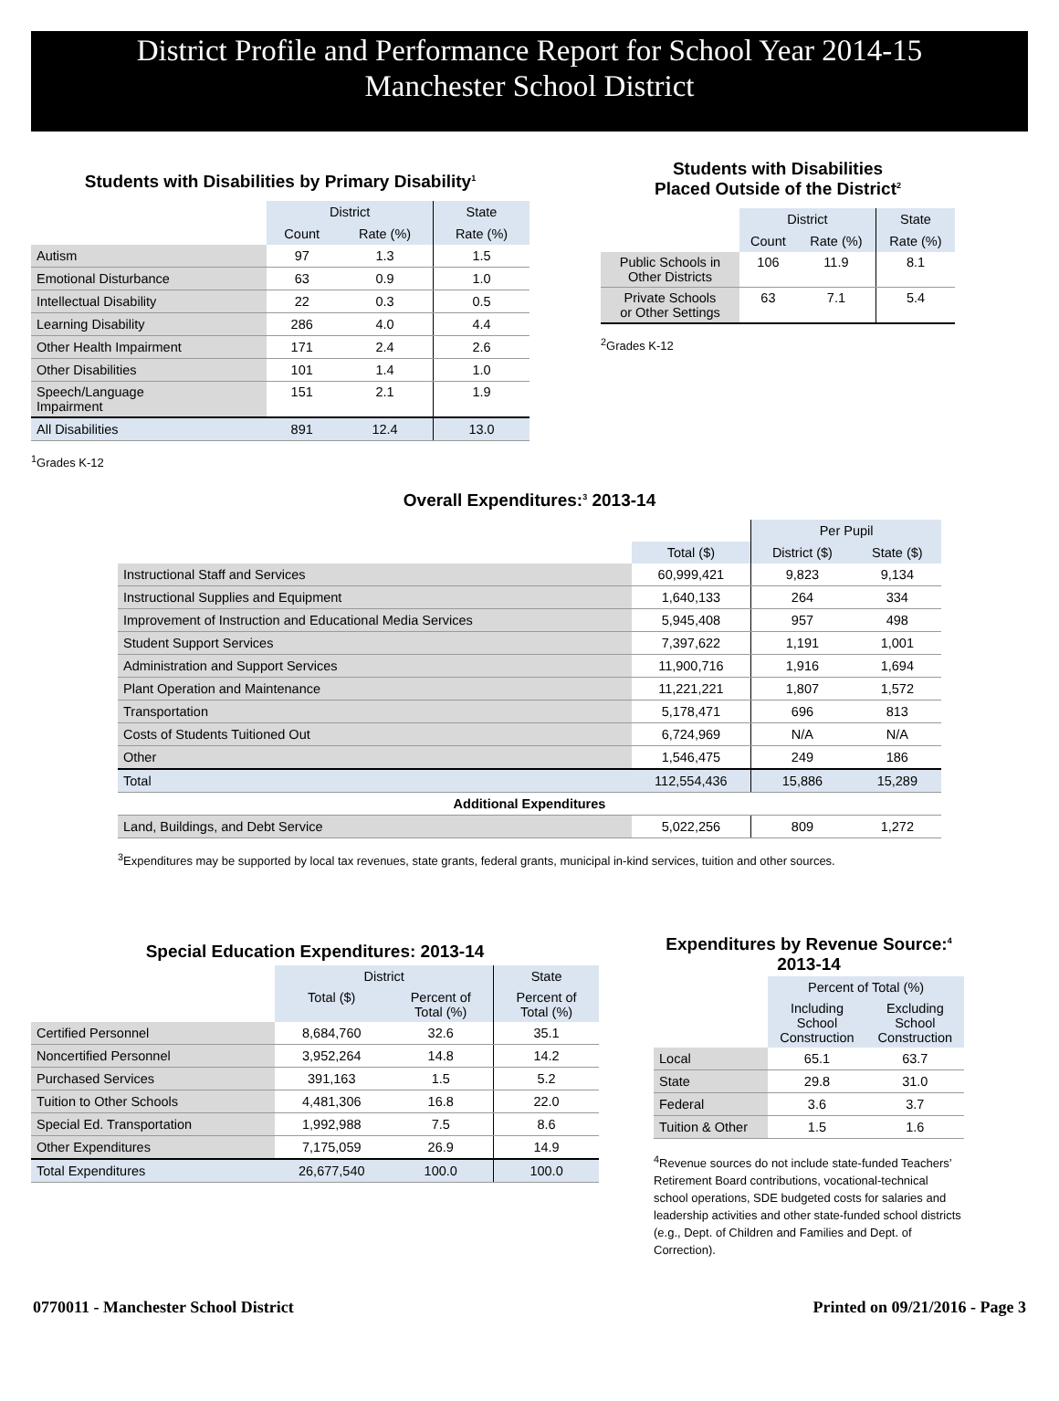District Profile and Performance Report for School Year 2014-15
Manchester School District
Students with Disabilities by Primary Disability<sup>1</sup>
| | District | | State |
| | Count | Rate (%) | Rate (%) |
| Autism | 97 | 1.3 | 1.5 |
| Emotional Disturbance | 63 | 0.9 | 1.0 |
| Intellectual Disability | 22 | 0.3 | 0.5 |
| Learning Disability | 286 | 4.0 | 4.4 |
| Other Health Impairment | 171 | 2.4 | 2.6 |
| Other Disabilities | 101 | 1.4 | 1.0 |
| Speech/Language Impairment | 151 | 2.1 | 1.9 |
| All Disabilities | 891 | 12.4 | 13.0 |
<sup>1</sup> Grades K-12
Students with Disabilities
Placed Outside of the District<sup>2</sup>
| | District | | State |
| | Count | Rate (%) | Rate (%) |
| Public Schools in Other Districts | 106 | 11.9 | 8.1 |
| Private Schools or Other Settings | 63 | 7.1 | 5.4 |
<sup>2</sup> Grades K-12
Overall Expenditures:<sup>3</sup> 2013-14
| | | Per Pupil | |
| | Total ($) | District ($) | State ($) |
| Instructional Staff and Services | 60,999,421 | 9,823 | 9,134 |
| Instructional Supplies and Equipment | 1,640,133 | 264 | 334 |
| Improvement of Instruction and Educational Media Services | 5,945,408 | 957 | 498 |
| Student Support Services | 7,397,622 | 1,191 | 1,001 |
| Administration and Support Services | 11,900,716 | 1,916 | 1,694 |
| Plant Operation and Maintenance | 11,221,221 | 1,807 | 1,572 |
| Transportation | 5,178,471 | 696 | 813 |
| Costs of Students Tuitioned Out | 6,724,969 | N/A | N/A |
| Other | 1,546,475 | 249 | 186 |
| Total | 112,554,436 | 15,886 | 15,289 |
| Additional Expenditures | | | |
| Land, Buildings, and Debt Service | 5,022,256 | 809 | 1,272 |
<sup>3</sup> Expenditures may be supported by local tax revenues, state grants, federal grants, municipal in-kind services, tuition and other sources.
Special Education Expenditures: 2013-14
| | District | | State |
| | Total ($) | Percent of Total (%) | Percent of Total (%) |
| Certified Personnel | 8,684,760 | 32.6 | 35.1 |
| Noncertified Personnel | 3,952,264 | 14.8 | 14.2 |
| Purchased Services | 391,163 | 1.5 | 5.2 |
| Tuition to Other Schools | 4,481,306 | 16.8 | 22.0 |
| Special Ed. Transportation | 1,992,988 | 7.5 | 8.6 |
| Other Expenditures | 7,175,059 | 26.9 | 14.9 |
| Total Expenditures | 26,677,540 | 100.0 | 100.0 |
Expenditures by Revenue Source:<sup>4</sup>
2013-14
| | Percent of Total (%) | |
| | Including School Construction | Excluding School Construction |
| Local | 65.1 | 63.7 |
| State | 29.8 | 31.0 |
| Federal | 3.6 | 3.7 |
| Tuition & Other | 1.5 | 1.6 |
<sup>4</sup> Revenue sources do not include state-funded Teachers’ Retirement Board contributions, vocational-technical school operations, SDE budgeted costs for salaries and leadership activities and other state-funded school districts (e.g., Dept. of Children and Families and Dept. of Correction).
0770011 - Manchester School District Printed on 09/21/2016 - Page 3